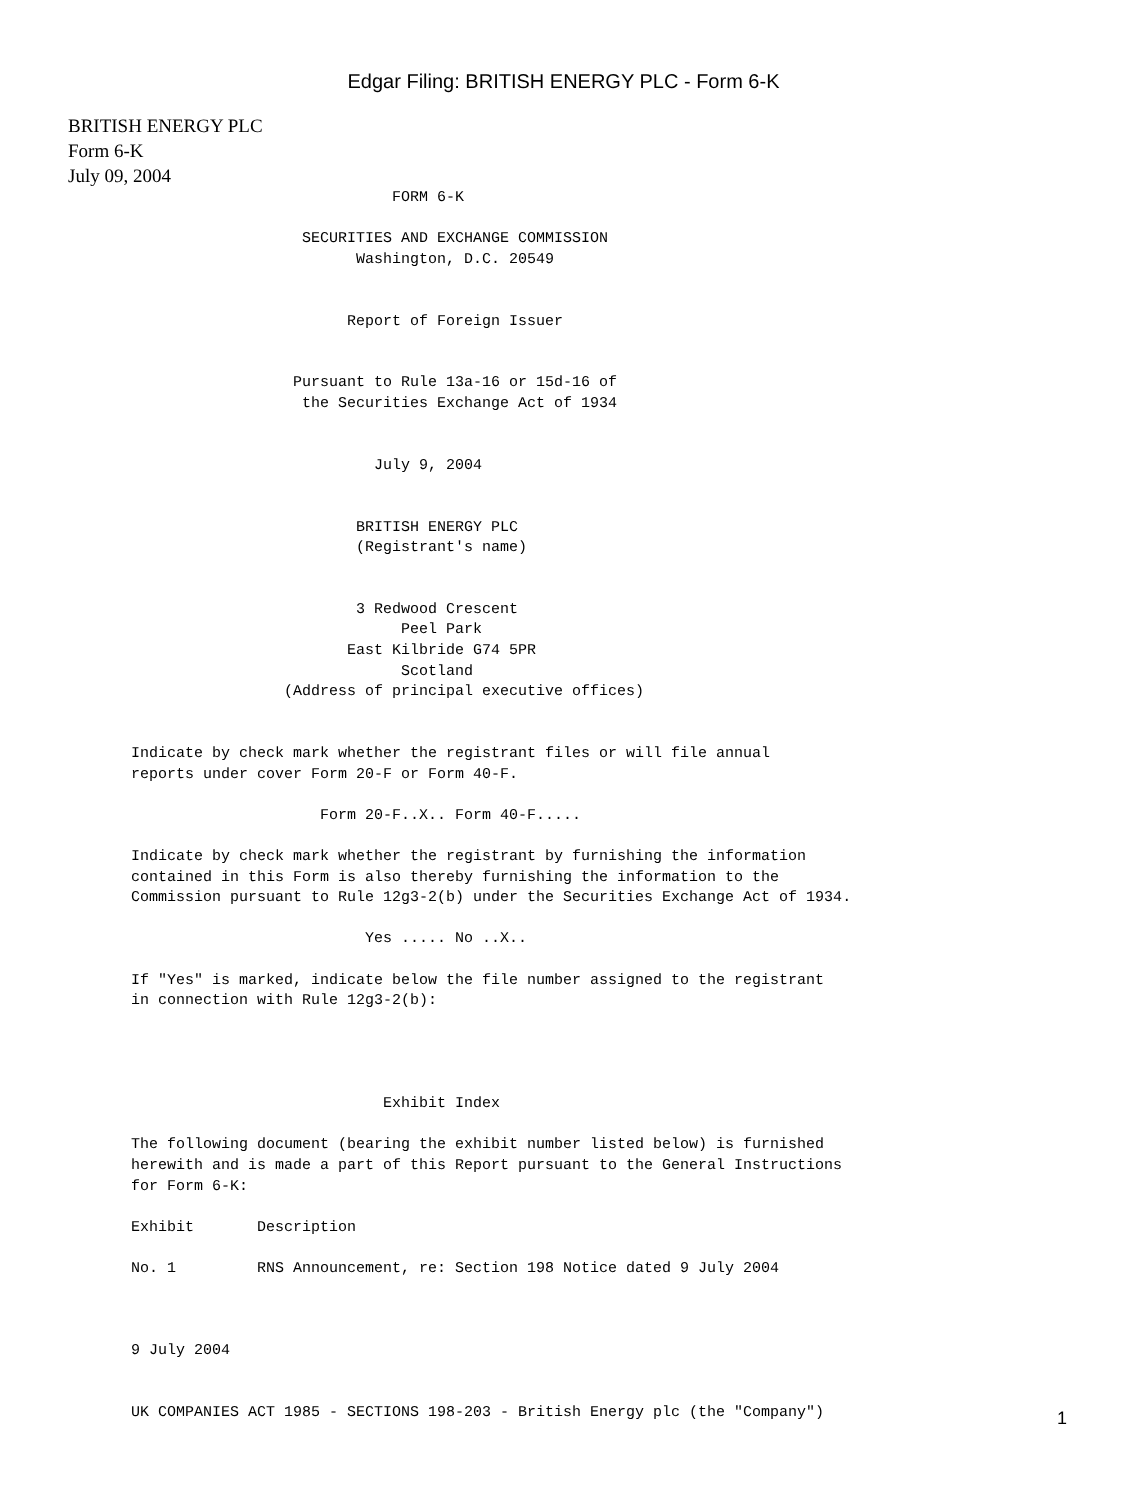Edgar Filing: BRITISH ENERGY PLC - Form 6-K
BRITISH ENERGY PLC
Form 6-K
July 09, 2004
                                    FORM 6-K

                          SECURITIES AND EXCHANGE COMMISSION
                                Washington, D.C. 20549


                               Report of Foreign Issuer


                         Pursuant to Rule 13a-16 or 15d-16 of
                          the Securities Exchange Act of 1934


                                  July 9, 2004


                                BRITISH ENERGY PLC
                                (Registrant's name)


                                3 Redwood Crescent
                                     Peel Park
                               East Kilbride G74 5PR
                                     Scotland
                        (Address of principal executive offices)


       Indicate by check mark whether the registrant files or will file annual
       reports under cover Form 20-F or Form 40-F.

                            Form 20-F..X.. Form 40-F.....

       Indicate by check mark whether the registrant by furnishing the information
       contained in this Form is also thereby furnishing the information to the
       Commission pursuant to Rule 12g3-2(b) under the Securities Exchange Act of 1934.

                                 Yes ..... No ..X..

       If "Yes" is marked, indicate below the file number assigned to the registrant
       in connection with Rule 12g3-2(b):




                                   Exhibit Index

       The following document (bearing the exhibit number listed below) is furnished
       herewith and is made a part of this Report pursuant to the General Instructions
       for Form 6-K:

       Exhibit       Description

       No. 1         RNS Announcement, re: Section 198 Notice dated 9 July 2004



       9 July 2004


       UK COMPANIES ACT 1985 - SECTIONS 198-203 - British Energy plc (the "Company")
1